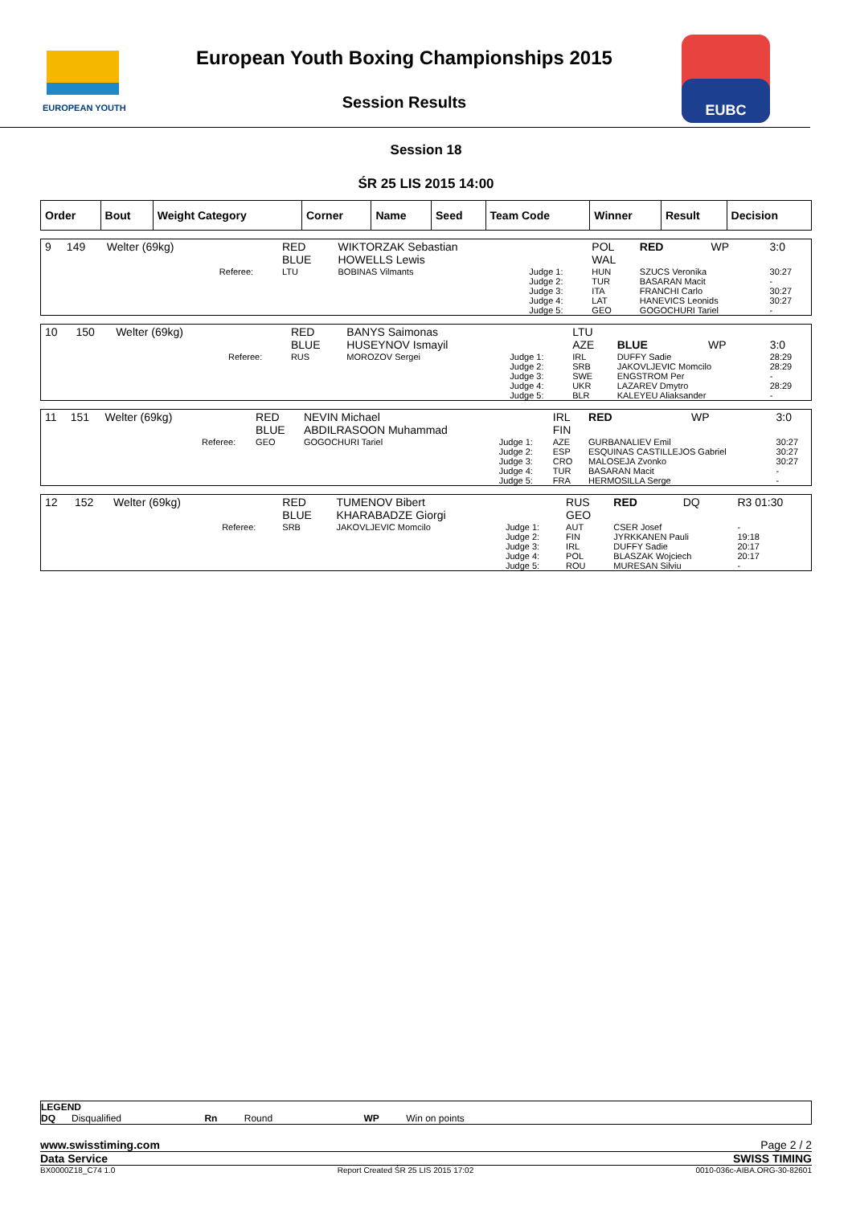EUROPEAN YOUTH
European Youth Boxing Championships 2015
Session Results
EUBC
Session 18
ŚR 25 LIS 2015 14:00
| Order | Bout | Weight Category | Corner | Name | Seed | Team Code | Winner | Result | Decision |
| --- | --- | --- | --- | --- | --- | --- | --- | --- | --- |
| 9 | 149 | Welter (69kg) | | RED BLUE | WIKTORZAK Sebastian HOWELLS Lewis | | POL WAL | RED | WP | 3:0 |
| | | | Referee: | LTU | BOBINAS Vilmants | Judge 1: Judge 2: Judge 3: Judge 4: Judge 5: | HUN TUR ITA LAT GEO | SZUCS Veronika BASARAN Macit FRANCHI Carlo HANEVICS Leonids GOGOCHURI Tariel | | 30:27 - 30:27 30:27 - |
| 10 | 150 | Welter (69kg) | | RED BLUE | BANYS Saimonas HUSEYNOV Ismayil | | LTU AZE | BLUE | WP | 3:0 |
| | | | Referee: | RUS | MOROZOV Sergei | Judge 1: Judge 2: Judge 3: Judge 4: Judge 5: | IRL SRB SWE UKR BLR | DUFFY Sadie JAKOVLJEVIC Momcilo ENGSTROM Per LAZAREV Dmytro KALEYEU Aliaksander | | 28:29 28:29 - 28:29 - |
| 11 | 151 | Welter (69kg) | | RED BLUE | NEVIN Michael ABDILRASOON Muhammad | | IRL FIN | RED | WP | 3:0 |
| | | | Referee: | GEO | GOGOCHURI Tariel | Judge 1: Judge 2: Judge 3: Judge 4: Judge 5: | AZE ESP CRO TUR FRA | GURBANALIEV Emil ESQUINAS CASTILLEJOS Gabriel MALOSEJA Zvonko BASARAN Macit HERMOSILLA Serge | | 30:27 30:27 30:27 - - |
| 12 | 152 | Welter (69kg) | | RED BLUE | TUMENOV Bibert KHARABADZE Giorgi | | RUS GEO | RED | DQ | R3 01:30 |
| | | | Referee: | SRB | JAKOVLJEVIC Momcilo | Judge 1: Judge 2: Judge 3: Judge 4: Judge 5: | AUT FIN IRL POL ROU | CSER Josef JYRKKANEN Pauli DUFFY Sadie BLASZAK Wojciech MURESAN Silviu | | - 19:18 20:17 20:17 - |
LEGEND
DQ Disqualified Rn Round WP Win on points
www.swisstiming.com Page 2 / 2
Data Service SWISS TIMING
BX0000Z18_C74 1.0 Report Created ŚR 25 LIS 2015 17:02 0010-036c-AIBA.ORG-30-82601